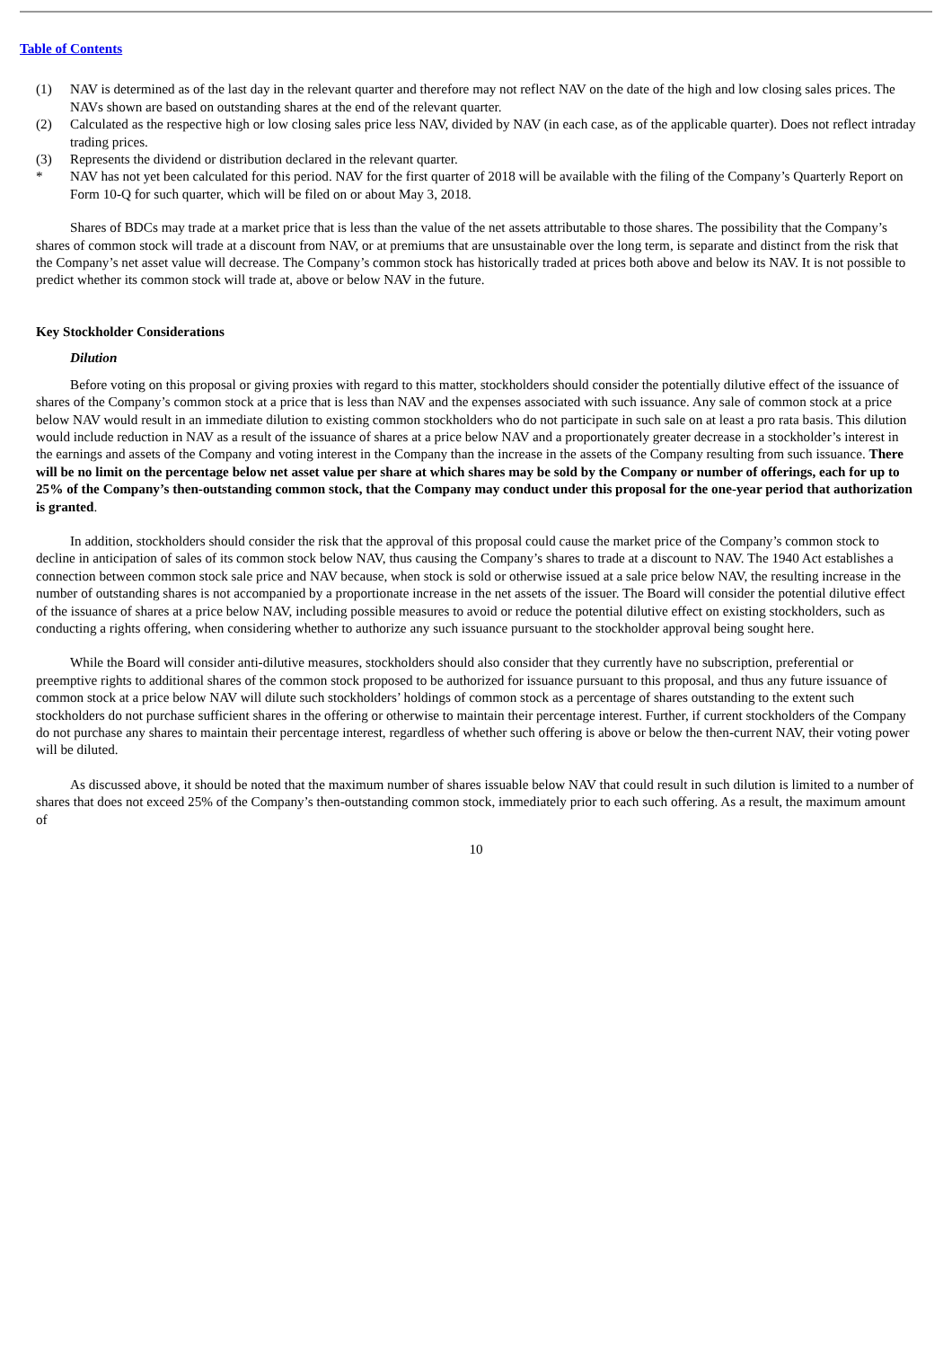Table of Contents
(1) NAV is determined as of the last day in the relevant quarter and therefore may not reflect NAV on the date of the high and low closing sales prices. The NAVs shown are based on outstanding shares at the end of the relevant quarter.
(2) Calculated as the respective high or low closing sales price less NAV, divided by NAV (in each case, as of the applicable quarter). Does not reflect intraday trading prices.
(3) Represents the dividend or distribution declared in the relevant quarter.
* NAV has not yet been calculated for this period. NAV for the first quarter of 2018 will be available with the filing of the Company’s Quarterly Report on Form 10-Q for such quarter, which will be filed on or about May 3, 2018.
Shares of BDCs may trade at a market price that is less than the value of the net assets attributable to those shares. The possibility that the Company’s shares of common stock will trade at a discount from NAV, or at premiums that are unsustainable over the long term, is separate and distinct from the risk that the Company’s net asset value will decrease. The Company’s common stock has historically traded at prices both above and below its NAV. It is not possible to predict whether its common stock will trade at, above or below NAV in the future.
Key Stockholder Considerations
Dilution
Before voting on this proposal or giving proxies with regard to this matter, stockholders should consider the potentially dilutive effect of the issuance of shares of the Company’s common stock at a price that is less than NAV and the expenses associated with such issuance. Any sale of common stock at a price below NAV would result in an immediate dilution to existing common stockholders who do not participate in such sale on at least a pro rata basis. This dilution would include reduction in NAV as a result of the issuance of shares at a price below NAV and a proportionately greater decrease in a stockholder’s interest in the earnings and assets of the Company and voting interest in the Company than the increase in the assets of the Company resulting from such issuance. There will be no limit on the percentage below net asset value per share at which shares may be sold by the Company or number of offerings, each for up to 25% of the Company’s then-outstanding common stock, that the Company may conduct under this proposal for the one-year period that authorization is granted.
In addition, stockholders should consider the risk that the approval of this proposal could cause the market price of the Company’s common stock to decline in anticipation of sales of its common stock below NAV, thus causing the Company’s shares to trade at a discount to NAV. The 1940 Act establishes a connection between common stock sale price and NAV because, when stock is sold or otherwise issued at a sale price below NAV, the resulting increase in the number of outstanding shares is not accompanied by a proportionate increase in the net assets of the issuer. The Board will consider the potential dilutive effect of the issuance of shares at a price below NAV, including possible measures to avoid or reduce the potential dilutive effect on existing stockholders, such as conducting a rights offering, when considering whether to authorize any such issuance pursuant to the stockholder approval being sought here.
While the Board will consider anti-dilutive measures, stockholders should also consider that they currently have no subscription, preferential or preemptive rights to additional shares of the common stock proposed to be authorized for issuance pursuant to this proposal, and thus any future issuance of common stock at a price below NAV will dilute such stockholders’ holdings of common stock as a percentage of shares outstanding to the extent such stockholders do not purchase sufficient shares in the offering or otherwise to maintain their percentage interest. Further, if current stockholders of the Company do not purchase any shares to maintain their percentage interest, regardless of whether such offering is above or below the then-current NAV, their voting power will be diluted.
As discussed above, it should be noted that the maximum number of shares issuable below NAV that could result in such dilution is limited to a number of shares that does not exceed 25% of the Company’s then-outstanding common stock, immediately prior to each such offering. As a result, the maximum amount of
10